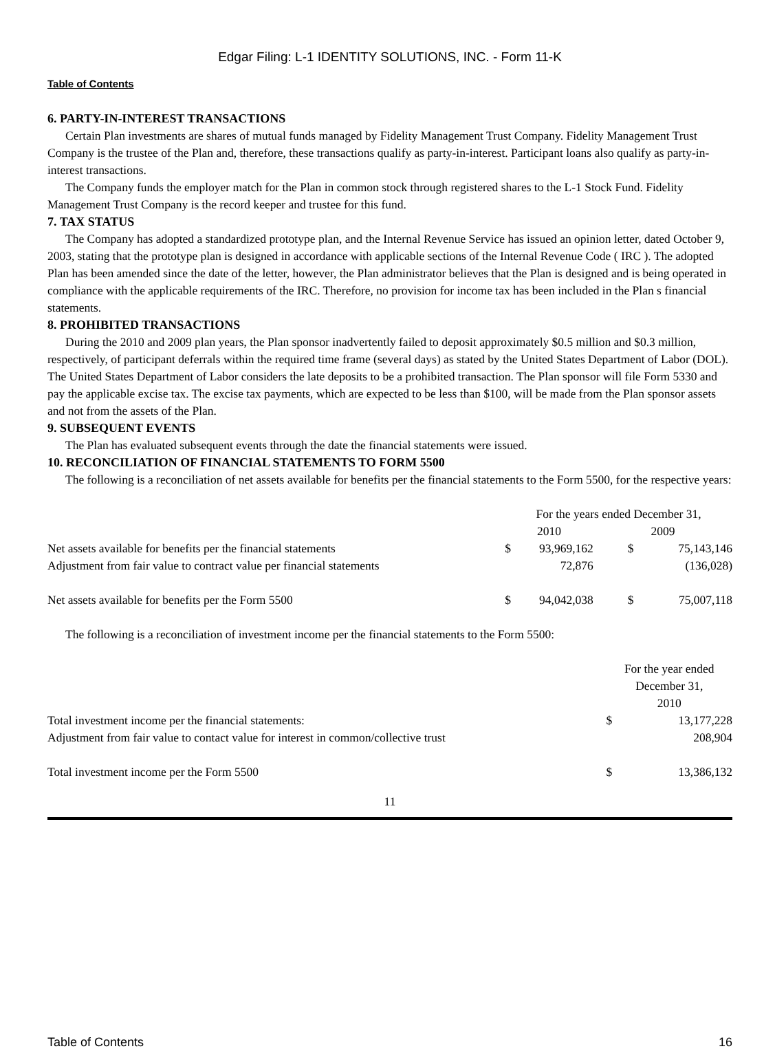Edgar Filing: L-1 IDENTITY SOLUTIONS, INC. - Form 11-K
Table of Contents
6. PARTY-IN-INTEREST TRANSACTIONS
Certain Plan investments are shares of mutual funds managed by Fidelity Management Trust Company. Fidelity Management Trust Company is the trustee of the Plan and, therefore, these transactions qualify as party-in-interest. Participant loans also qualify as party-in-interest transactions.
The Company funds the employer match for the Plan in common stock through registered shares to the L-1 Stock Fund. Fidelity Management Trust Company is the record keeper and trustee for this fund.
7. TAX STATUS
The Company has adopted a standardized prototype plan, and the Internal Revenue Service has issued an opinion letter, dated October 9, 2003, stating that the prototype plan is designed in accordance with applicable sections of the Internal Revenue Code ( IRC ). The adopted Plan has been amended since the date of the letter, however, the Plan administrator believes that the Plan is designed and is being operated in compliance with the applicable requirements of the IRC. Therefore, no provision for income tax has been included in the Plan s financial statements.
8. PROHIBITED TRANSACTIONS
During the 2010 and 2009 plan years, the Plan sponsor inadvertently failed to deposit approximately $0.5 million and $0.3 million, respectively, of participant deferrals within the required time frame (several days) as stated by the United States Department of Labor (DOL). The United States Department of Labor considers the late deposits to be a prohibited transaction. The Plan sponsor will file Form 5330 and pay the applicable excise tax. The excise tax payments, which are expected to be less than $100, will be made from the Plan sponsor assets and not from the assets of the Plan.
9. SUBSEQUENT EVENTS
The Plan has evaluated subsequent events through the date the financial statements were issued.
10. RECONCILIATION OF FINANCIAL STATEMENTS TO FORM 5500
The following is a reconciliation of net assets available for benefits per the financial statements to the Form 5500, for the respective years:
| | For the years ended December 31, | | | |
| | 2010 | | 2009 | |
| Net assets available for benefits per the financial statements | $ | 93,969,162 | $ | 75,143,146 |
| Adjustment from fair value to contract value per financial statements | | 72,876 | | (136,028) |
| Net assets available for benefits per the Form 5500 | $ | 94,042,038 | $ | 75,007,118 |
The following is a reconciliation of investment income per the financial statements to the Form 5500:
| | For the year ended December 31, 2010 | |
| Total investment income per the financial statements: | $ | 13,177,228 |
| Adjustment from fair value to contact value for interest in common/collective trust | | 208,904 |
| Total investment income per the Form 5500 | $ | 13,386,132 |
11
Table of Contents 16